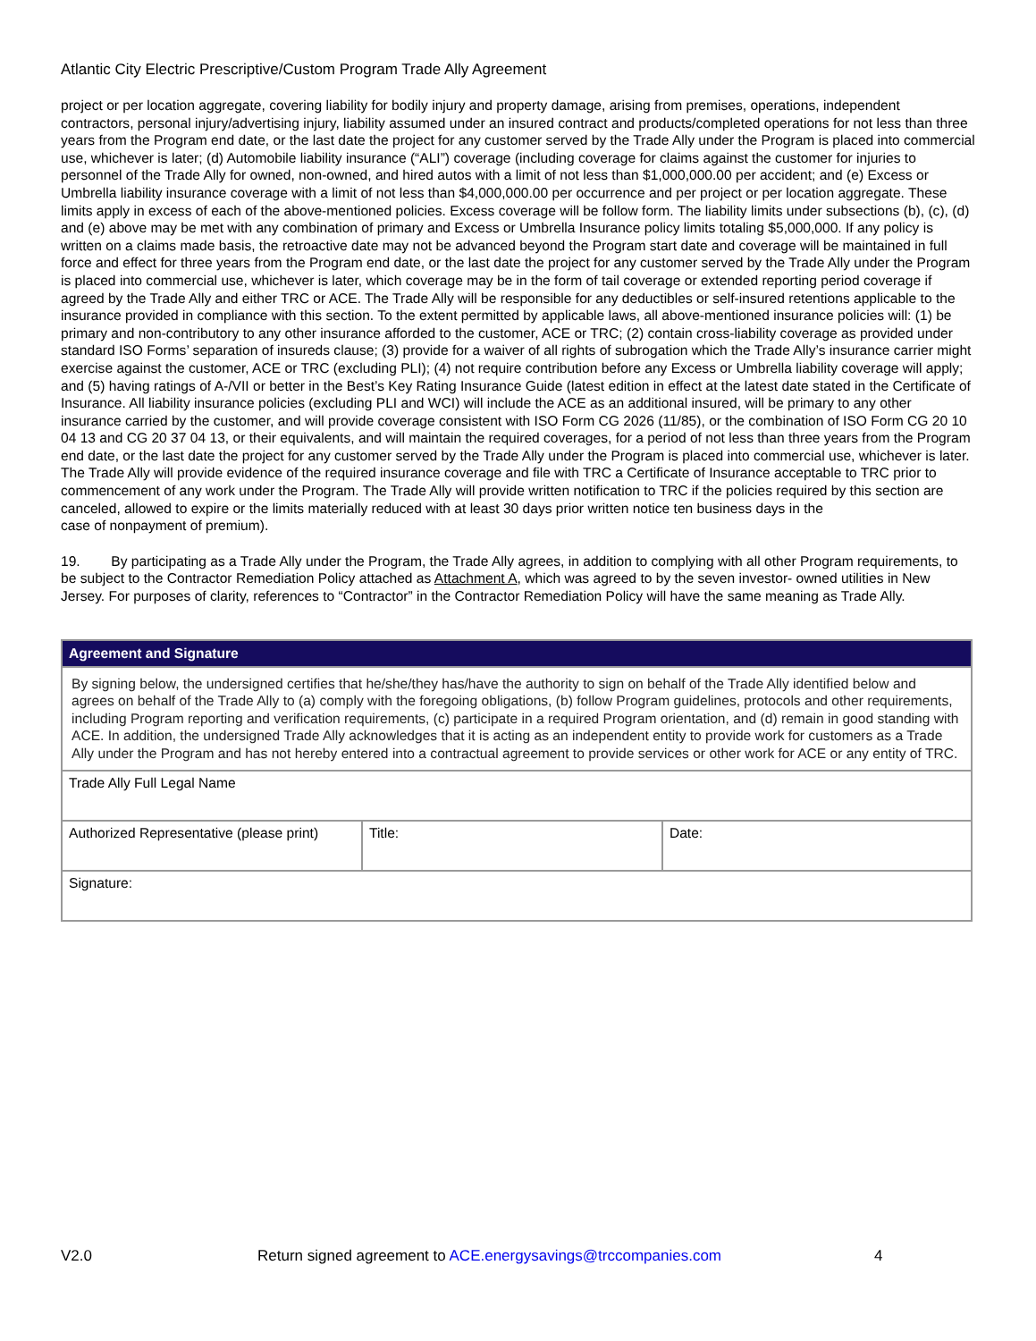Atlantic City Electric Prescriptive/Custom Program Trade Ally Agreement
project or per location aggregate, covering liability for bodily injury and property damage, arising from premises, operations, independent contractors, personal injury/advertising injury, liability assumed under an insured contract and products/completed operations for not less than three years from the Program end date, or the last date the project for any customer served by the Trade Ally under the Program is placed into commercial use, whichever is later; (d) Automobile liability insurance (“ALI”) coverage (including coverage for claims against the customer for injuries to personnel of the Trade Ally for owned, non-owned, and hired autos with a limit of not less than $1,000,000.00 per accident; and (e) Excess or Umbrella liability insurance coverage with a limit of not less than $4,000,000.00 per occurrence and per project or per location aggregate. These limits apply in excess of each of the above-mentioned policies. Excess coverage will be follow form. The liability limits under subsections (b), (c), (d) and (e) above may be met with any combination of primary and Excess or Umbrella Insurance policy limits totaling $5,000,000. If any policy is written on a claims made basis, the retroactive date may not be advanced beyond the Program start date and coverage will be maintained in full force and effect for three years from the Program end date, or the last date the project for any customer served by the Trade Ally under the Program is placed into commercial use, whichever is later, which coverage may be in the form of tail coverage or extended reporting period coverage if agreed by the Trade Ally and either TRC or ACE. The Trade Ally will be responsible for any deductibles or self-insured retentions applicable to the insurance provided in compliance with this section. To the extent permitted by applicable laws, all above-mentioned insurance policies will: (1) be primary and non-contributory to any other insurance afforded to the customer, ACE or TRC; (2) contain cross-liability coverage as provided under standard ISO Forms’ separation of insureds clause; (3) provide for a waiver of all rights of subrogation which the Trade Ally’s insurance carrier might exercise against the customer, ACE or TRC (excluding PLI); (4) not require contribution before any Excess or Umbrella liability coverage will apply; and (5) having ratings of A-/VII or better in the Best’s Key Rating Insurance Guide (latest edition in effect at the latest date stated in the Certificate of Insurance. All liability insurance policies (excluding PLI and WCI) will include the ACE as an additional insured, will be primary to any other insurance carried by the customer, and will provide coverage consistent with ISO Form CG 2026 (11/85), or the combination of ISO Form CG 20 10 04 13 and CG 20 37 04 13, or their equivalents, and will maintain the required coverages, for a period of not less than three years from the Program end date, or the last date the project for any customer served by the Trade Ally under the Program is placed into commercial use, whichever is later. The Trade Ally will provide evidence of the required insurance coverage and file with TRC a Certificate of Insurance acceptable to TRC prior to commencement of any work under the Program. The Trade Ally will provide written notification to TRC if the policies required by this section are canceled, allowed to expire or the limits materially reduced with at least 30 days prior written notice ten business days in the
case of nonpayment of premium).
19. By participating as a Trade Ally under the Program, the Trade Ally agrees, in addition to complying with all other Program requirements, to be subject to the Contractor Remediation Policy attached as Attachment A, which was agreed to by the seven investor- owned utilities in New Jersey. For purposes of clarity, references to “Contractor” in the Contractor Remediation Policy will have the same meaning as Trade Ally.
| Agreement and Signature | | |
| --- | --- | --- |
| By signing below, the undersigned certifies that he/she/they has/have the authority to sign on behalf of the Trade Ally identified below and agrees on behalf of the Trade Ally to (a) comply with the foregoing obligations, (b) follow Program guidelines, protocols and other requirements, including Program reporting and verification requirements, (c) participate in a required Program orientation, and (d) remain in good standing with ACE. In addition, the undersigned Trade Ally acknowledges that it is acting as an independent entity to provide work for customers as a Trade Ally under the Program and has not hereby entered into a contractual agreement to provide services or other work for ACE or any entity of TRC. | | |
| Trade Ally Full Legal Name | | |
| Authorized Representative (please print) | Title: | Date: |
| Signature: | | |
V2.0 Return signed agreement to ACE.energysavings@trccompanies.com 4